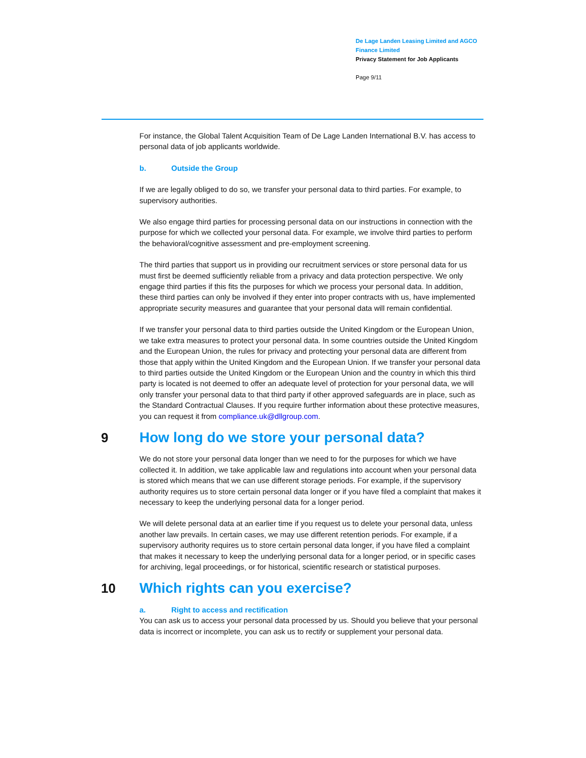De Lage Landen Leasing Limited and AGCO Finance Limited
Privacy Statement for Job Applicants
Page 9/11
For instance, the Global Talent Acquisition Team of De Lage Landen International B.V. has access to personal data of job applicants worldwide.
b. Outside the Group
If we are legally obliged to do so, we transfer your personal data to third parties. For example, to supervisory authorities.
We also engage third parties for processing personal data on our instructions in connection with the purpose for which we collected your personal data. For example, we involve third parties to perform the behavioral/cognitive assessment and pre-employment screening.
The third parties that support us in providing our recruitment services or store personal data for us must first be deemed sufficiently reliable from a privacy and data protection perspective. We only engage third parties if this fits the purposes for which we process your personal data. In addition, these third parties can only be involved if they enter into proper contracts with us, have implemented appropriate security measures and guarantee that your personal data will remain confidential.
If we transfer your personal data to third parties outside the United Kingdom or the European Union, we take extra measures to protect your personal data. In some countries outside the United Kingdom and the European Union, the rules for privacy and protecting your personal data are different from those that apply within the United Kingdom and the European Union. If we transfer your personal data to third parties outside the United Kingdom or the European Union and the country in which this third party is located is not deemed to offer an adequate level of protection for your personal data, we will only transfer your personal data to that third party if other approved safeguards are in place, such as the Standard Contractual Clauses. If you require further information about these protective measures, you can request it from compliance.uk@dllgroup.com.
9 How long do we store your personal data?
We do not store your personal data longer than we need to for the purposes for which we have collected it. In addition, we take applicable law and regulations into account when your personal data is stored which means that we can use different storage periods. For example, if the supervisory authority requires us to store certain personal data longer or if you have filed a complaint that makes it necessary to keep the underlying personal data for a longer period.
We will delete personal data at an earlier time if you request us to delete your personal data, unless another law prevails. In certain cases, we may use different retention periods. For example, if a supervisory authority requires us to store certain personal data longer, if you have filed a complaint that makes it necessary to keep the underlying personal data for a longer period, or in specific cases for archiving, legal proceedings, or for historical, scientific research or statistical purposes.
10 Which rights can you exercise?
a. Right to access and rectification
You can ask us to access your personal data processed by us. Should you believe that your personal data is incorrect or incomplete, you can ask us to rectify or supplement your personal data.